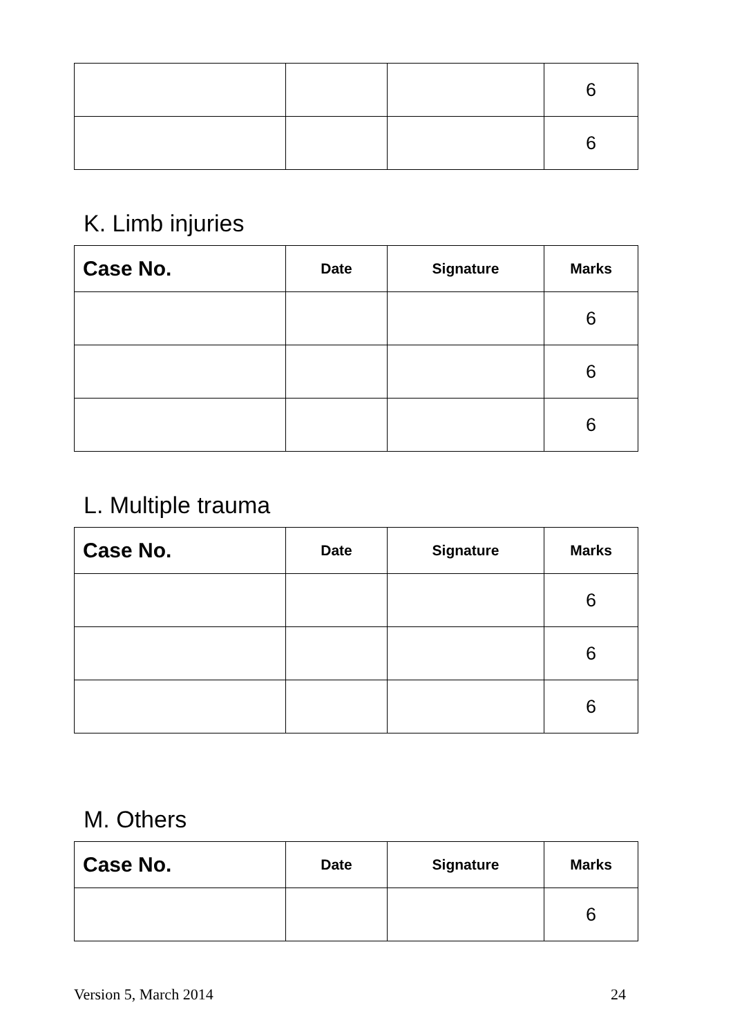| | | | 6 |
| | | | 6 |
K. Limb injuries
| Case No. | Date | Signature | Marks |
| --- | --- | --- | --- |
| | | | 6 |
| | | | 6 |
| | | | 6 |
L. Multiple trauma
| Case No. | Date | Signature | Marks |
| --- | --- | --- | --- |
| | | | 6 |
| | | | 6 |
| | | | 6 |
M. Others
| Case No. | Date | Signature | Marks |
| --- | --- | --- | --- |
| | | | 6 |
Version 5, March 2014 24